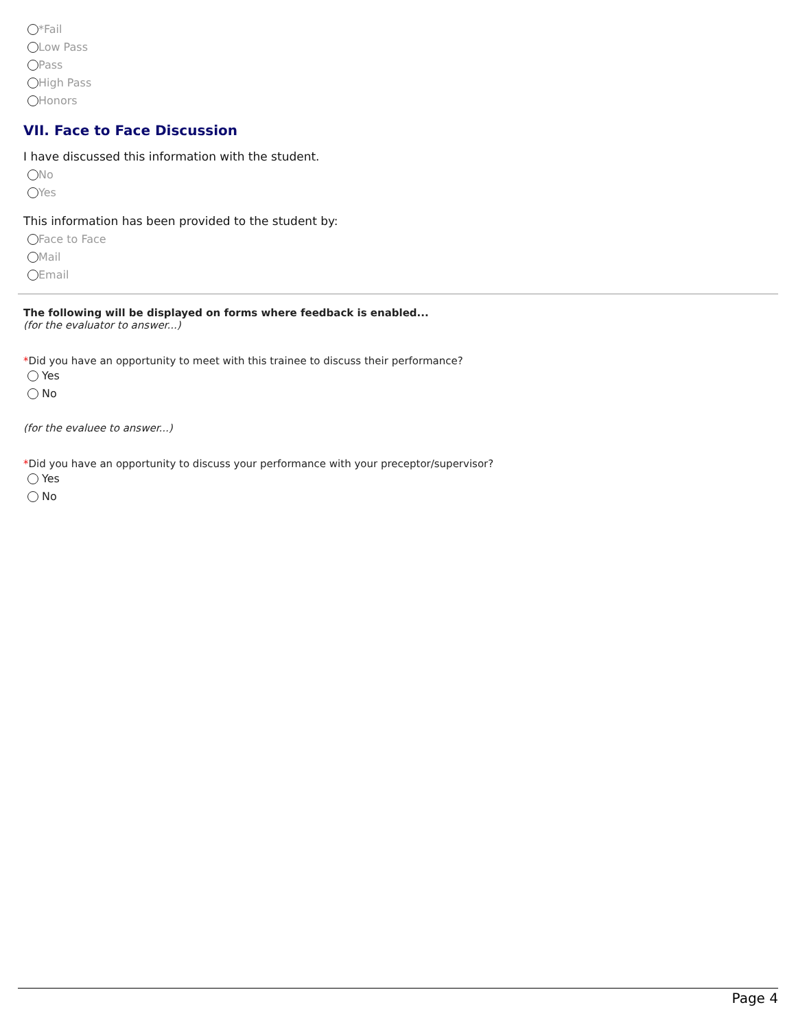*Fail
Low Pass
Pass
High Pass
Honors
VII. Face to Face Discussion
I have discussed this information with the student.
No
Yes
This information has been provided to the student by:
Face to Face
Mail
Email
The following will be displayed on forms where feedback is enabled...
(for the evaluator to answer...)
*Did you have an opportunity to meet with this trainee to discuss their performance?
Yes
No
(for the evaluee to answer...)
*Did you have an opportunity to discuss your performance with your preceptor/supervisor?
Yes
No
Page 4